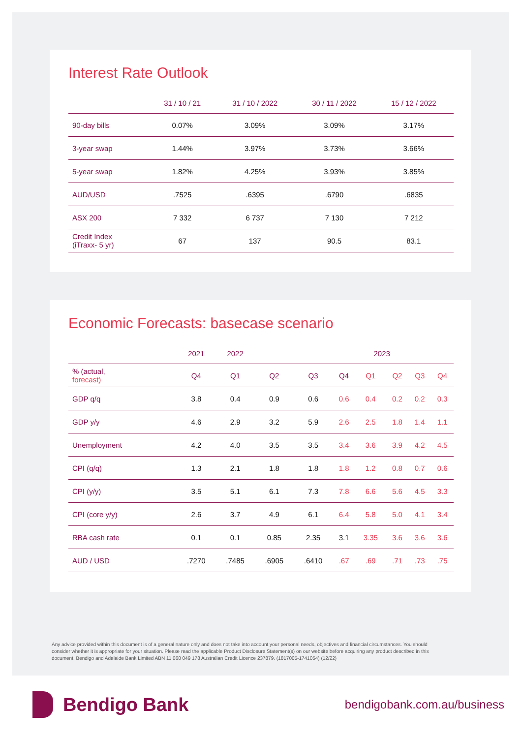Interest Rate Outlook
| | 31 / 10 / 21 | 31 / 10 / 2022 | 30 / 11 / 2022 | 15 / 12 / 2022 |
| --- | --- | --- | --- | --- |
| 90-day bills | 0.07% | 3.09% | 3.09% | 3.17% |
| 3-year swap | 1.44% | 3.97% | 3.73% | 3.66% |
| 5-year swap | 1.82% | 4.25% | 3.93% | 3.85% |
| AUD/USD | .7525 | .6395 | .6790 | .6835 |
| ASX 200 | 7 332 | 6 737 | 7 130 | 7 212 |
| Credit Index (iTraxx- 5 yr) | 67 | 137 | 90.5 | 83.1 |
Economic Forecasts: basecase scenario
| | 2021 | 2022 | | | | 2023 | | | |
| --- | --- | --- | --- | --- | --- | --- | --- | --- | --- |
| % (actual, forecast) | Q4 | Q1 | Q2 | Q3 | Q4 | Q1 | Q2 | Q3 | Q4 |
| GDP q/q | 3.8 | 0.4 | 0.9 | 0.6 | 0.6 | 0.4 | 0.2 | 0.2 | 0.3 |
| GDP y/y | 4.6 | 2.9 | 3.2 | 5.9 | 2.6 | 2.5 | 1.8 | 1.4 | 1.1 |
| Unemployment | 4.2 | 4.0 | 3.5 | 3.5 | 3.4 | 3.6 | 3.9 | 4.2 | 4.5 |
| CPI (q/q) | 1.3 | 2.1 | 1.8 | 1.8 | 1.8 | 1.2 | 0.8 | 0.7 | 0.6 |
| CPI (y/y) | 3.5 | 5.1 | 6.1 | 7.3 | 7.8 | 6.6 | 5.6 | 4.5 | 3.3 |
| CPI (core y/y) | 2.6 | 3.7 | 4.9 | 6.1 | 6.4 | 5.8 | 5.0 | 4.1 | 3.4 |
| RBA cash rate | 0.1 | 0.1 | 0.85 | 2.35 | 3.1 | 3.35 | 3.6 | 3.6 | 3.6 |
| AUD / USD | .7270 | .7485 | .6905 | .6410 | .67 | .69 | .71 | .73 | .75 |
Any advice provided within this document is of a general nature only and does not take into account your personal needs, objectives and financial circumstances. You should consider whether it is appropriate for your situation. Please read the applicable Product Disclosure Statement(s) on our website before acquiring any product described in this document. Bendigo and Adelaide Bank Limited ABN 11 068 049 178 Australian Credit Licence 237879. (1817005-1741054) (12/22)
Bendigo Bank
bendigobank.com.au/business